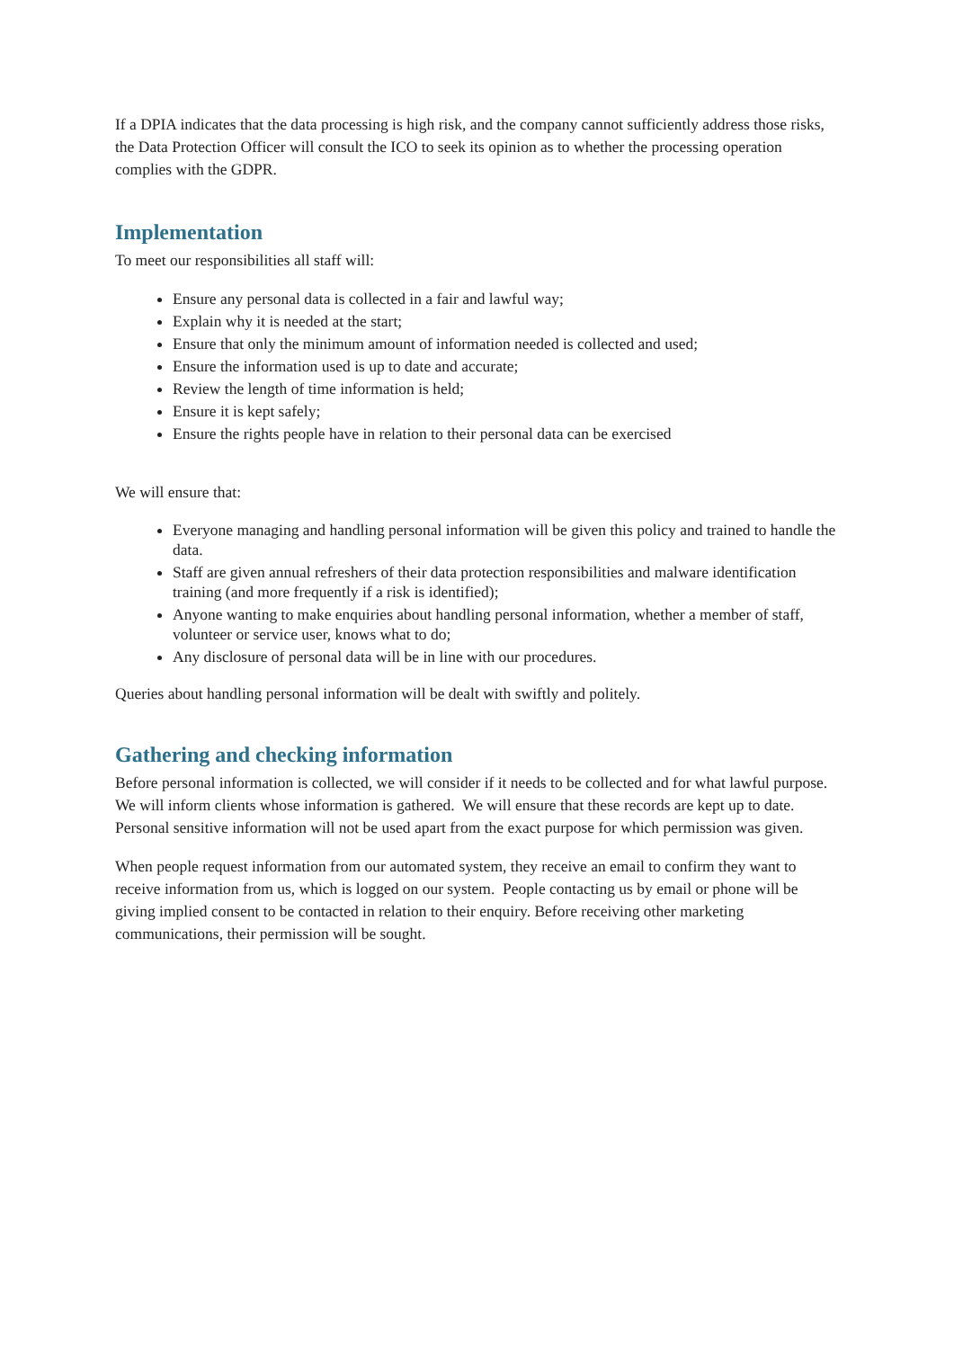If a DPIA indicates that the data processing is high risk, and the company cannot sufficiently address those risks, the Data Protection Officer will consult the ICO to seek its opinion as to whether the processing operation complies with the GDPR.
Implementation
To meet our responsibilities all staff will:
Ensure any personal data is collected in a fair and lawful way;
Explain why it is needed at the start;
Ensure that only the minimum amount of information needed is collected and used;
Ensure the information used is up to date and accurate;
Review the length of time information is held;
Ensure it is kept safely;
Ensure the rights people have in relation to their personal data can be exercised
We will ensure that:
Everyone managing and handling personal information will be given this policy and trained to handle the data.
Staff are given annual refreshers of their data protection responsibilities and malware identification training (and more frequently if a risk is identified);
Anyone wanting to make enquiries about handling personal information, whether a member of staff, volunteer or service user, knows what to do;
Any disclosure of personal data will be in line with our procedures.
Queries about handling personal information will be dealt with swiftly and politely.
Gathering and checking information
Before personal information is collected, we will consider if it needs to be collected and for what lawful purpose. We will inform clients whose information is gathered. We will ensure that these records are kept up to date. Personal sensitive information will not be used apart from the exact purpose for which permission was given.
When people request information from our automated system, they receive an email to confirm they want to receive information from us, which is logged on our system. People contacting us by email or phone will be giving implied consent to be contacted in relation to their enquiry. Before receiving other marketing communications, their permission will be sought.